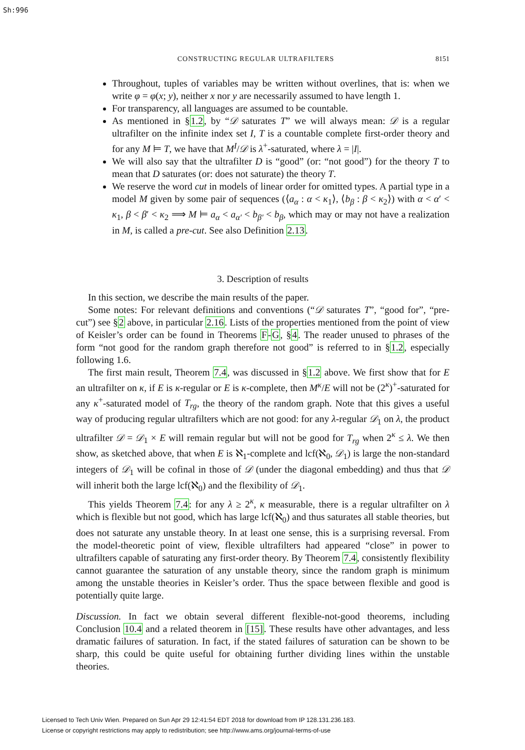Sh:996
CONSTRUCTING REGULAR ULTRAFILTERS 8151
Throughout, tuples of variables may be written without overlines, that is: when we write φ = φ(x; y), neither x nor y are necessarily assumed to have length 1.
For transparency, all languages are assumed to be countable.
As mentioned in §1.2, by “𝒟 saturates T” we will always mean: 𝒟 is a regular ultrafilter on the infinite index set I, T is a countable complete first-order theory and for any M ⊨ T, we have that M<sup>I</sup>/𝒟 is λ<sup>+</sup>-saturated, where λ = |I|.
We will also say that the ultrafilter D is “good” (or: “not good”) for the theory T to mean that D saturates (or: does not saturate) the theory T.
We reserve the word cut in models of linear order for omitted types. A partial type in a model M given by some pair of sequences (⟨a<sub>α</sub> : α < κ<sub>1</sub>⟩, ⟨b<sub>β</sub> : β < κ<sub>2</sub>⟩) with α < α′ < κ<sub>1</sub>, β < β′ < κ<sub>2</sub> ⟹ M ⊨ a<sub>α</sub> < a<sub>α′</sub> < b<sub>β′</sub> < b<sub>β</sub>, which may or may not have a realization in M, is called a pre-cut. See also Definition 2.13.
3. Description of results
In this section, we describe the main results of the paper.
Some notes: For relevant definitions and conventions (“𝒟 saturates T”, “good for”, “pre-cut”) see §2 above, in particular 2.16. Lists of the properties mentioned from the point of view of Keisler’s order can be found in Theorems F-G, §4. The reader unused to phrases of the form “not good for the random graph therefore not good” is referred to in §1.2, especially following 1.6.
The first main result, Theorem 7.4, was discussed in §1.2 above. We first show that for E an ultrafilter on κ, if E is κ-regular or E is κ-complete, then M<sup>κ</sup>/E will not be (2<sup>κ</sup>)<sup>+</sup>-saturated for any κ<sup>+</sup>-saturated model of T<sub>rg</sub>, the theory of the random graph. Note that this gives a useful way of producing regular ultrafilters which are not good: for any λ-regular 𝒟<sub>1</sub> on λ, the product ultrafilter 𝒟 = 𝒟<sub>1</sub> × E will remain regular but will not be good for T<sub>rg</sub> when 2<sup>κ</sup> ≤ λ. We then show, as sketched above, that when E is ℵ<sub>1</sub>-complete and lcf(ℵ<sub>0</sub>, 𝒟<sub>1</sub>) is large the non-standard integers of 𝒟<sub>1</sub> will be cofinal in those of 𝒟 (under the diagonal embedding) and thus that 𝒟 will inherit both the large lcf(ℵ<sub>0</sub>) and the flexibility of 𝒟<sub>1</sub>.
This yields Theorem 7.4: for any λ ≥ 2<sup>κ</sup>, κ measurable, there is a regular ultrafilter on λ which is flexible but not good, which has large lcf(ℵ<sub>0</sub>) and thus saturates all stable theories, but does not saturate any unstable theory. In at least one sense, this is a surprising reversal. From the model-theoretic point of view, flexible ultrafilters had appeared “close” in power to ultrafilters capable of saturating any first-order theory. By Theorem 7.4, consistently flexibility cannot guarantee the saturation of any unstable theory, since the random graph is minimum among the unstable theories in Keisler’s order. Thus the space between flexible and good is potentially quite large.
Discussion. In fact we obtain several different flexible-not-good theorems, including Conclusion 10.4 and a related theorem in [15]. These results have other advantages, and less dramatic failures of saturation. In fact, if the stated failures of saturation can be shown to be sharp, this could be quite useful for obtaining further dividing lines within the unstable theories.
Licensed to Tech Univ Wien. Prepared on Sun Apr 29 12:41:54 EDT 2018 for download from IP 128.131.236.183.
License or copyright restrictions may apply to redistribution; see http://www.ams.org/journal-terms-of-use